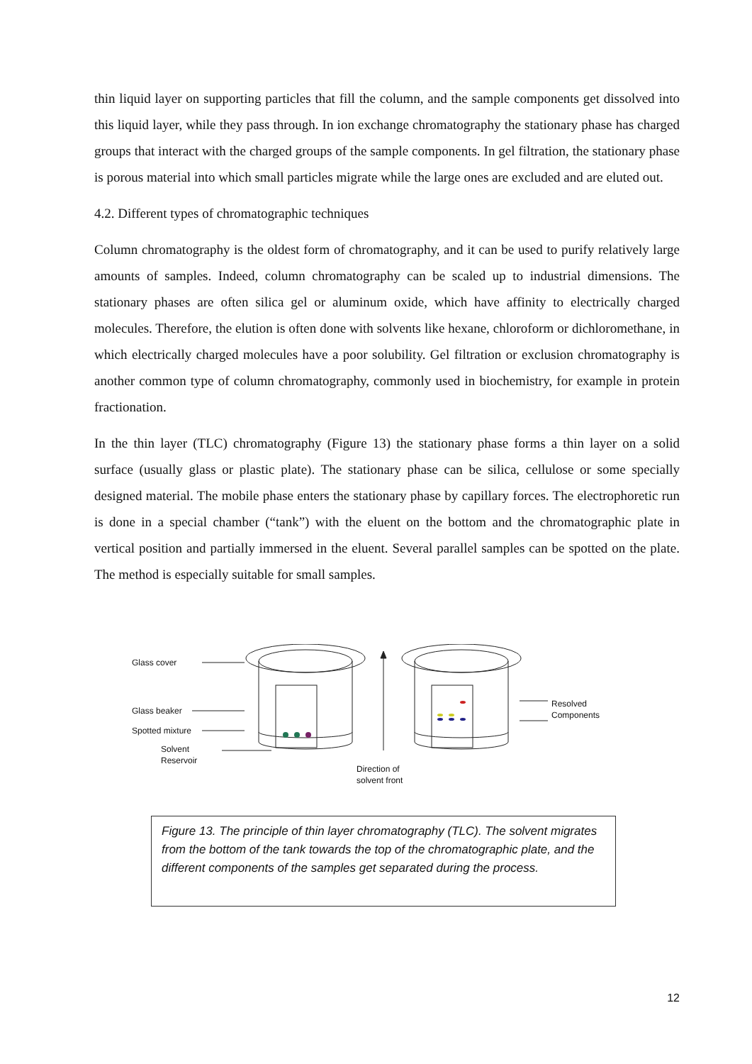thin liquid layer on supporting particles that fill the column, and the sample components get dissolved into this liquid layer, while they pass through. In ion exchange chromatography the stationary phase has charged groups that interact with the charged groups of the sample components. In gel filtration, the stationary phase is porous material into which small particles migrate while the large ones are excluded and are eluted out.
4.2. Different types of chromatographic techniques
Column chromatography is the oldest form of chromatography, and it can be used to purify relatively large amounts of samples. Indeed, column chromatography can be scaled up to industrial dimensions. The stationary phases are often silica gel or aluminum oxide, which have affinity to electrically charged molecules. Therefore, the elution is often done with solvents like hexane, chloroform or dichloromethane, in which electrically charged molecules have a poor solubility. Gel filtration or exclusion chromatography is another common type of column chromatography, commonly used in biochemistry, for example in protein fractionation.
In the thin layer (TLC) chromatography (Figure 13) the stationary phase forms a thin layer on a solid surface (usually glass or plastic plate). The stationary phase can be silica, cellulose or some specially designed material. The mobile phase enters the stationary phase by capillary forces. The electrophoretic run is done in a special chamber (“tank”) with the eluent on the bottom and the chromatographic plate in vertical position and partially immersed in the eluent. Several parallel samples can be spotted on the plate. The method is especially suitable for small samples.
Glass cover
Glass beaker
Spotted mixture
Solvent
Reservoir
Direction of
solvent front
Resolved
Components
Figure 13. The principle of thin layer chromatography (TLC). The solvent migrates from the bottom of the tank towards the top of the chromatographic plate, and the different components of the samples get separated during the process.
12